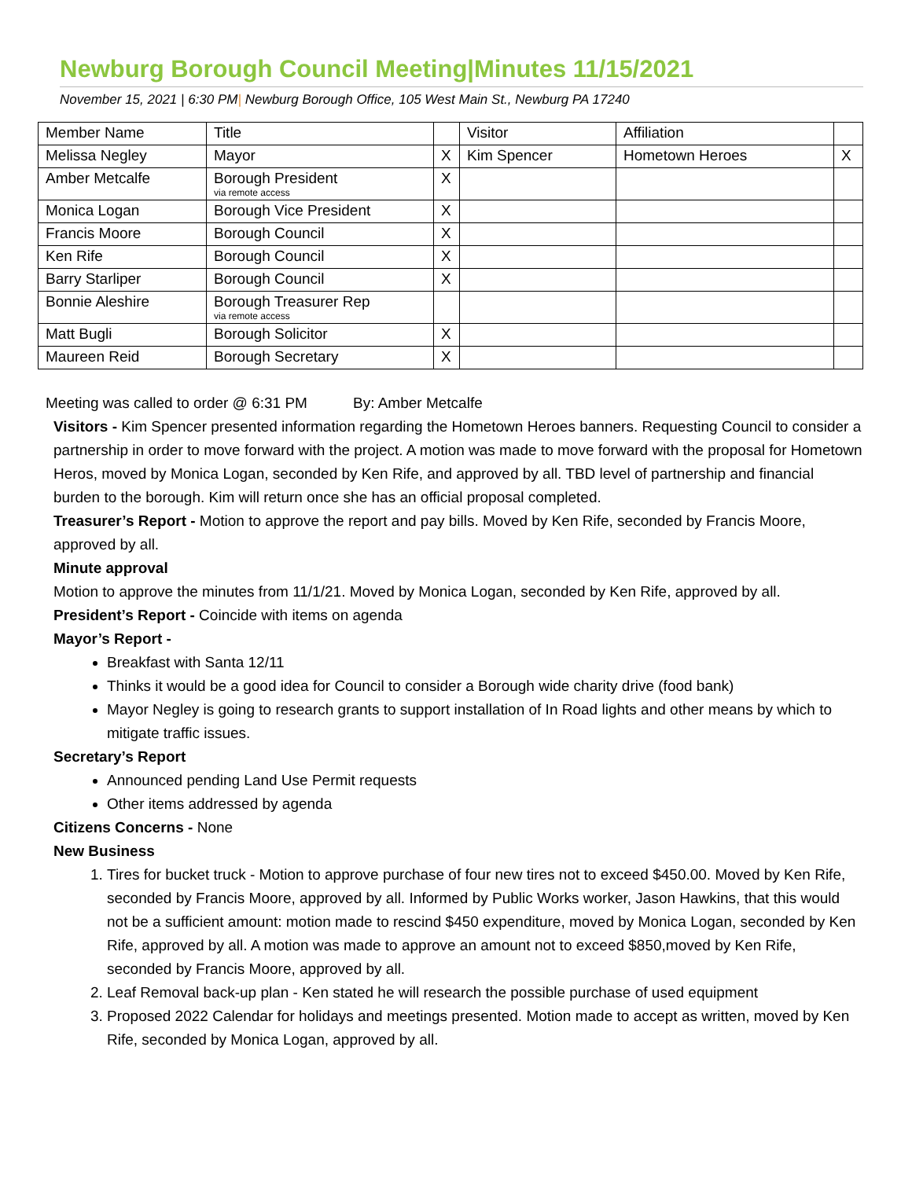Newburg Borough Council Meeting|Minutes 11/15/2021
November 15, 2021 | 6:30 PM| Newburg Borough Office, 105 West Main St., Newburg PA 17240
| Member Name | Title | | Visitor | Affiliation | |
| Melissa Negley | Mayor | X | Kim Spencer | Hometown Heroes | X |
| Amber Metcalfe | Borough President via remote access | X | | | |
| Monica Logan | Borough Vice President | X | | | |
| Francis Moore | Borough Council | X | | | |
| Ken Rife | Borough Council | X | | | |
| Barry Starliper | Borough Council | X | | | |
| Bonnie Aleshire | Borough Treasurer Rep via remote access | | | | |
| Matt Bugli | Borough Solicitor | X | | | |
| Maureen Reid | Borough Secretary | X | | | |
Meeting was called to order @ 6:31 PM By: Amber Metcalfe
Visitors - Kim Spencer presented information regarding the Hometown Heroes banners. Requesting Council to consider a partnership in order to move forward with the project. A motion was made to move forward with the proposal for Hometown Heros, moved by Monica Logan, seconded by Ken Rife, and approved by all. TBD level of partnership and financial burden to the borough. Kim will return once she has an official proposal completed.
Treasurer’s Report - Motion to approve the report and pay bills. Moved by Ken Rife, seconded by Francis Moore, approved by all.
Minute approval
Motion to approve the minutes from 11/1/21. Moved by Monica Logan, seconded by Ken Rife, approved by all.
President’s Report - Coincide with items on agenda
Mayor’s Report -
Breakfast with Santa 12/11
Thinks it would be a good idea for Council to consider a Borough wide charity drive (food bank)
Mayor Negley is going to research grants to support installation of In Road lights and other means by which to mitigate traffic issues.
Secretary’s Report
Announced pending Land Use Permit requests
Other items addressed by agenda
Citizens Concerns - None
New Business
1. Tires for bucket truck - Motion to approve purchase of four new tires not to exceed $450.00. Moved by Ken Rife, seconded by Francis Moore, approved by all. Informed by Public Works worker, Jason Hawkins, that this would not be a sufficient amount: motion made to rescind $450 expenditure, moved by Monica Logan, seconded by Ken Rife, approved by all. A motion was made to approve an amount not to exceed $850,moved by Ken Rife, seconded by Francis Moore, approved by all.
2. Leaf Removal back-up plan - Ken stated he will research the possible purchase of used equipment
3. Proposed 2022 Calendar for holidays and meetings presented. Motion made to accept as written, moved by Ken Rife, seconded by Monica Logan, approved by all.